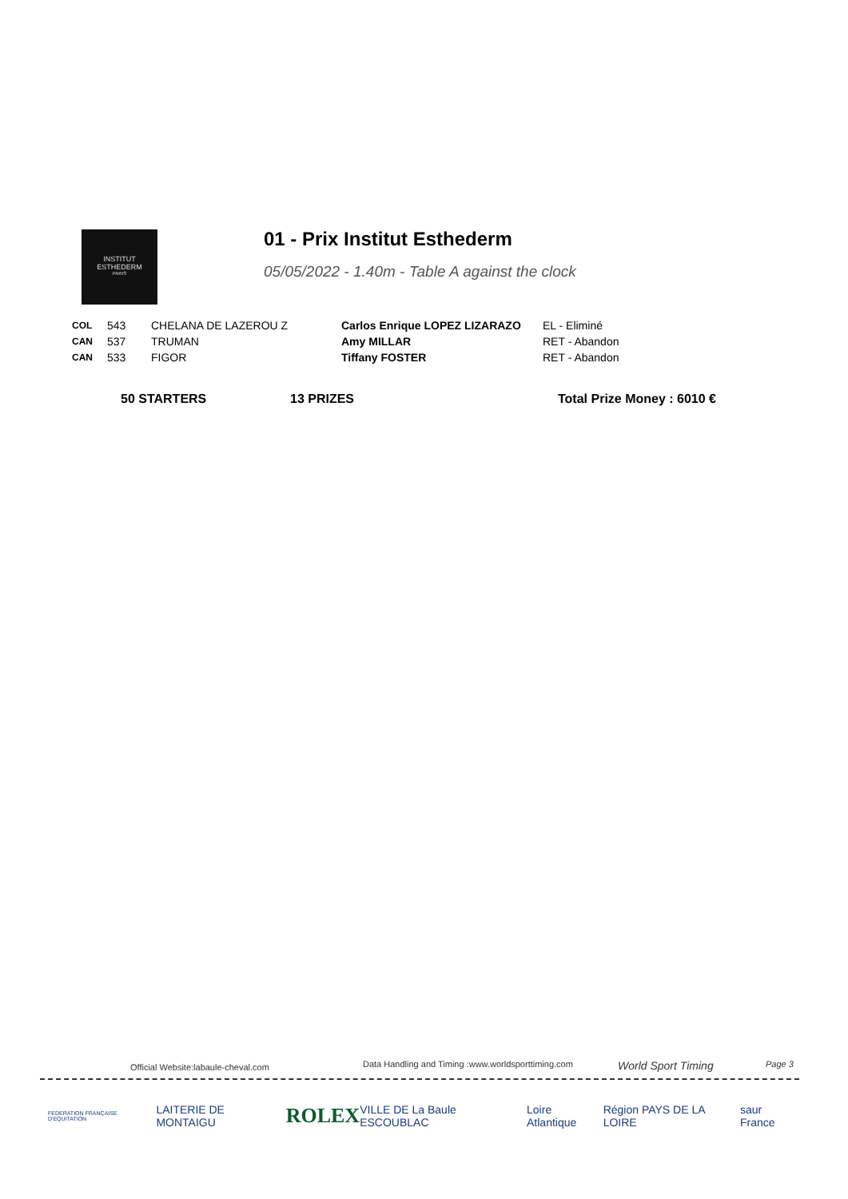INSTITUT
ESTHEDERM
PARIS
01 - Prix Institut Esthederm
05/05/2022 - 1.40m - Table A against the clock
| COL | 543 | CHELANA DE LAZEROU Z | Carlos Enrique LOPEZ LIZARAZO | EL - Eliminé |
| CAN | 537 | TRUMAN | Amy MILLAR | RET - Abandon |
| CAN | 533 | FIGOR | Tiffany FOSTER | RET - Abandon |
50 STARTERS 13 PRIZES Total Prize Money : 6010 €
Official Website:labaule-cheval.com Data Handling and Timing :www.worldsporttiming.com World Sport Timing Page 3
FEDERATION FRANÇAISE D'EQUITATION LAITERIE DE MONTAIGU ROLEX VILLE DE La Baule ESCOUBLAC Loire Atlantique Région PAYS DE LA LOIRE saur France